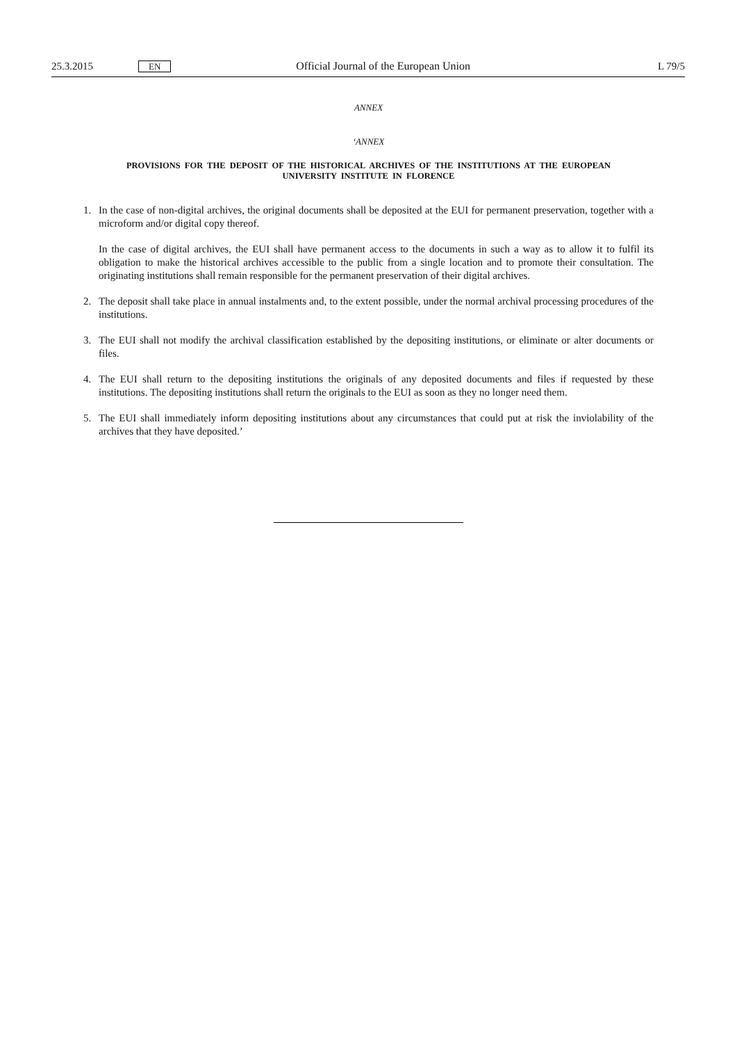25.3.2015 EN Official Journal of the European Union L 79/5
ANNEX
‘ANNEX
PROVISIONS FOR THE DEPOSIT OF THE HISTORICAL ARCHIVES OF THE INSTITUTIONS AT THE EUROPEAN UNIVERSITY INSTITUTE IN FLORENCE
1. In the case of non-digital archives, the original documents shall be deposited at the EUI for permanent preservation, together with a microform and/or digital copy thereof.
In the case of digital archives, the EUI shall have permanent access to the documents in such a way as to allow it to fulfil its obligation to make the historical archives accessible to the public from a single location and to promote their consultation. The originating institutions shall remain responsible for the permanent preservation of their digital archives.
2. The deposit shall take place in annual instalments and, to the extent possible, under the normal archival processing procedures of the institutions.
3. The EUI shall not modify the archival classification established by the depositing institutions, or eliminate or alter documents or files.
4. The EUI shall return to the depositing institutions the originals of any deposited documents and files if requested by these institutions. The depositing institutions shall return the originals to the EUI as soon as they no longer need them.
5. The EUI shall immediately inform depositing institutions about any circumstances that could put at risk the inviolability of the archives that they have deposited.’